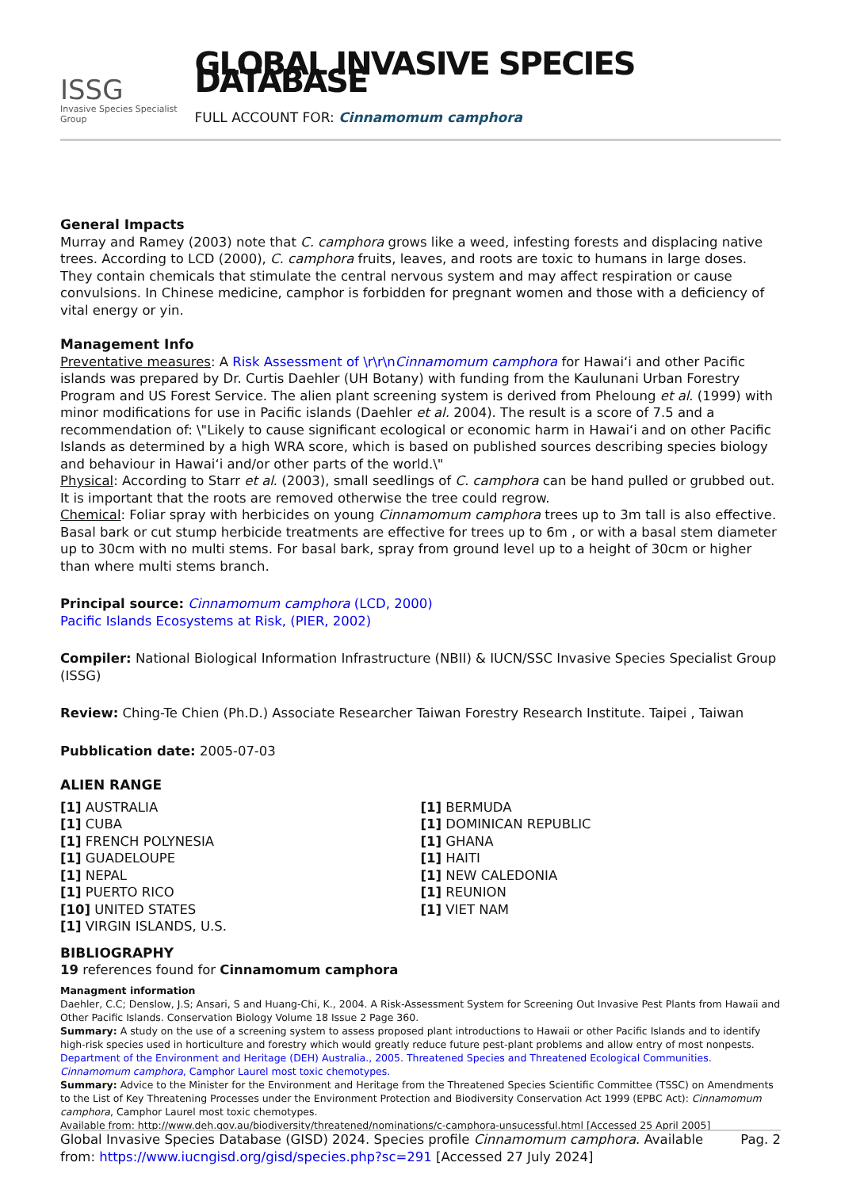ISSG
Invasive Species Specialist Group
GLOBAL INVASIVE SPECIES DATABASE
FULL ACCOUNT FOR: Cinnamomum camphora
General Impacts
Murray and Ramey (2003) note that C. camphora grows like a weed, infesting forests and displacing native trees. According to LCD (2000), C. camphora fruits, leaves, and roots are toxic to humans in large doses. They contain chemicals that stimulate the central nervous system and may affect respiration or cause convulsions. In Chinese medicine, camphor is forbidden for pregnant women and those with a deficiency of vital energy or yin.
Management Info
Preventative measures: A Risk Assessment of \r\r\nCinnamomum camphora for Hawai‘i and other Pacific islands was prepared by Dr. Curtis Daehler (UH Botany) with funding from the Kaulunani Urban Forestry Program and US Forest Service. The alien plant screening system is derived from Pheloung et al. (1999) with minor modifications for use in Pacific islands (Daehler et al. 2004). The result is a score of 7.5 and a recommendation of: \"Likely to cause significant ecological or economic harm in Hawai‘i and on other Pacific Islands as determined by a high WRA score, which is based on published sources describing species biology and behaviour in Hawai‘i and/or other parts of the world.\"
Physical: According to Starr et al. (2003), small seedlings of C. camphora can be hand pulled or grubbed out. It is important that the roots are removed otherwise the tree could regrow.
Chemical: Foliar spray with herbicides on young Cinnamomum camphora trees up to 3m tall is also effective. Basal bark or cut stump herbicide treatments are effective for trees up to 6m , or with a basal stem diameter up to 30cm with no multi stems. For basal bark, spray from ground level up to a height of 30cm or higher than where multi stems branch.
Principal source: Cinnamomum camphora (LCD, 2000)
Pacific Islands Ecosystems at Risk, (PIER, 2002)
Compiler: National Biological Information Infrastructure (NBII) & IUCN/SSC Invasive Species Specialist Group (ISSG)
Review: Ching-Te Chien (Ph.D.) Associate Researcher Taiwan Forestry Research Institute. Taipei , Taiwan
Pubblication date: 2005-07-03
ALIEN RANGE
[1] AUSTRALIA
[1] CUBA
[1] FRENCH POLYNESIA
[1] GUADELOUPE
[1] NEPAL
[1] PUERTO RICO
[10] UNITED STATES
[1] VIRGIN ISLANDS, U.S.
[1] BERMUDA
[1] DOMINICAN REPUBLIC
[1] GHANA
[1] HAITI
[1] NEW CALEDONIA
[1] REUNION
[1] VIET NAM
BIBLIOGRAPHY
19 references found for Cinnamomum camphora
Managment information
Daehler, C.C; Denslow, J.S; Ansari, S and Huang-Chi, K., 2004. A Risk-Assessment System for Screening Out Invasive Pest Plants from Hawaii and Other Pacific Islands. Conservation Biology Volume 18 Issue 2 Page 360.
Summary: A study on the use of a screening system to assess proposed plant introductions to Hawaii or other Pacific Islands and to identify high-risk species used in horticulture and forestry which would greatly reduce future pest-plant problems and allow entry of most nonpests.
Department of the Environment and Heritage (DEH) Australia., 2005. Threatened Species and Threatened Ecological Communities. Cinnamomum camphora, Camphor Laurel most toxic chemotypes.
Summary: Advice to the Minister for the Environment and Heritage from the Threatened Species Scientific Committee (TSSC) on Amendments to the List of Key Threatening Processes under the Environment Protection and Biodiversity Conservation Act 1999 (EPBC Act): Cinnamomum camphora, Camphor Laurel most toxic chemotypes.
Available from: http://www.deh.gov.au/biodiversity/threatened/nominations/c-camphora-unsucessful.html [Accessed 25 April 2005]
Global Invasive Species Database (GISD) 2024. Species profile Cinnamomum camphora. Available from: https://www.iucngisd.org/gisd/species.php?sc=291 [Accessed 27 July 2024]
Pag. 2